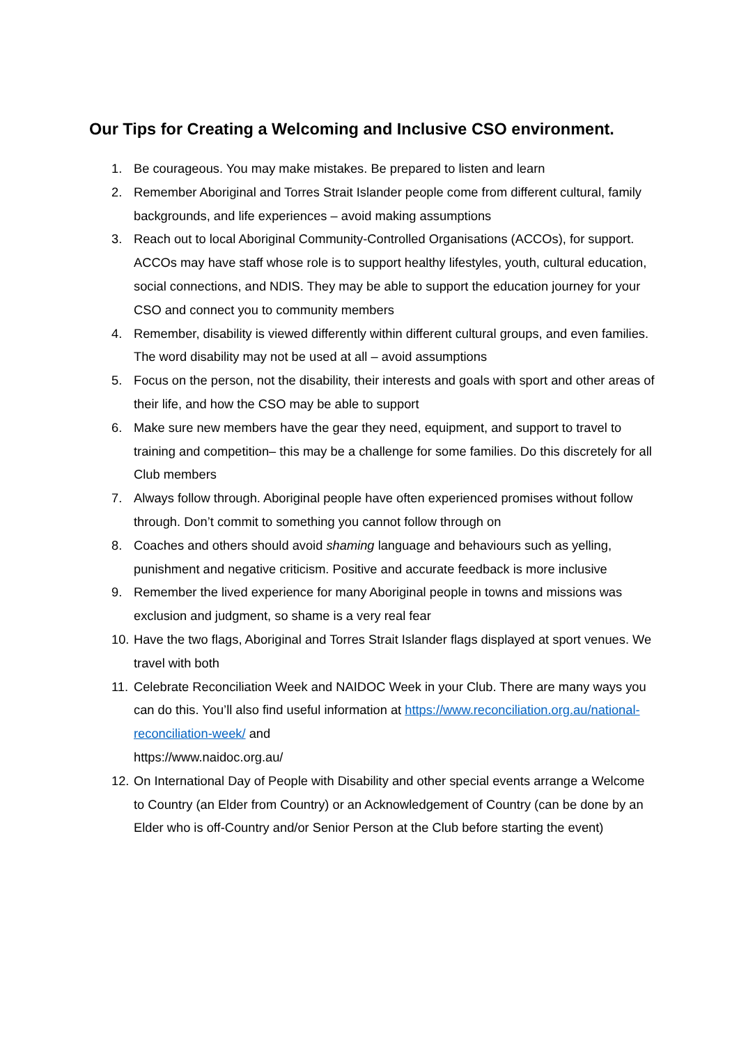Our Tips for Creating a Welcoming and Inclusive CSO environment.
1. Be courageous. You may make mistakes. Be prepared to listen and learn
2. Remember Aboriginal and Torres Strait Islander people come from different cultural, family backgrounds, and life experiences – avoid making assumptions
3. Reach out to local Aboriginal Community-Controlled Organisations (ACCOs), for support. ACCOs may have staff whose role is to support healthy lifestyles, youth, cultural education, social connections, and NDIS. They may be able to support the education journey for your CSO and connect you to community members
4. Remember, disability is viewed differently within different cultural groups, and even families. The word disability may not be used at all – avoid assumptions
5. Focus on the person, not the disability, their interests and goals with sport and other areas of their life, and how the CSO may be able to support
6. Make sure new members have the gear they need, equipment, and support to travel to training and competition– this may be a challenge for some families. Do this discretely for all Club members
7. Always follow through. Aboriginal people have often experienced promises without follow through. Don’t commit to something you cannot follow through on
8. Coaches and others should avoid shaming language and behaviours such as yelling, punishment and negative criticism. Positive and accurate feedback is more inclusive
9. Remember the lived experience for many Aboriginal people in towns and missions was exclusion and judgment, so shame is a very real fear
10. Have the two flags, Aboriginal and Torres Strait Islander flags displayed at sport venues. We travel with both
11. Celebrate Reconciliation Week and NAIDOC Week in your Club. There are many ways you can do this. You’ll also find useful information at https://www.reconciliation.org.au/national-reconciliation-week/ and
https://www.naidoc.org.au/
12. On International Day of People with Disability and other special events arrange a Welcome to Country (an Elder from Country) or an Acknowledgement of Country (can be done by an Elder who is off-Country and/or Senior Person at the Club before starting the event)